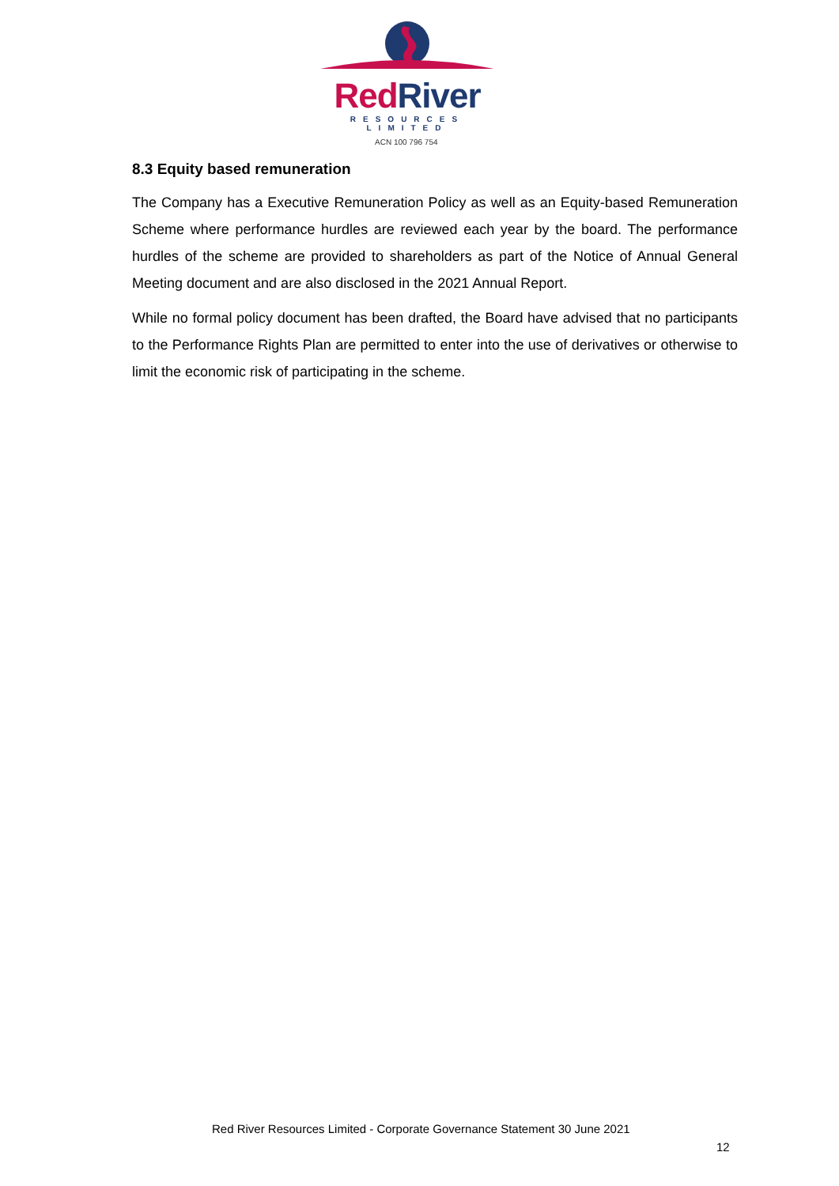Red River
RESOURCES LIMITED
ACN 100 796 754
8.3 Equity based remuneration
The Company has a Executive Remuneration Policy as well as an Equity-based Remuneration Scheme where performance hurdles are reviewed each year by the board. The performance hurdles of the scheme are provided to shareholders as part of the Notice of Annual General Meeting document and are also disclosed in the 2021 Annual Report.
While no formal policy document has been drafted, the Board have advised that no participants to the Performance Rights Plan are permitted to enter into the use of derivatives or otherwise to limit the economic risk of participating in the scheme.
Red River Resources Limited - Corporate Governance Statement 30 June 2021
12